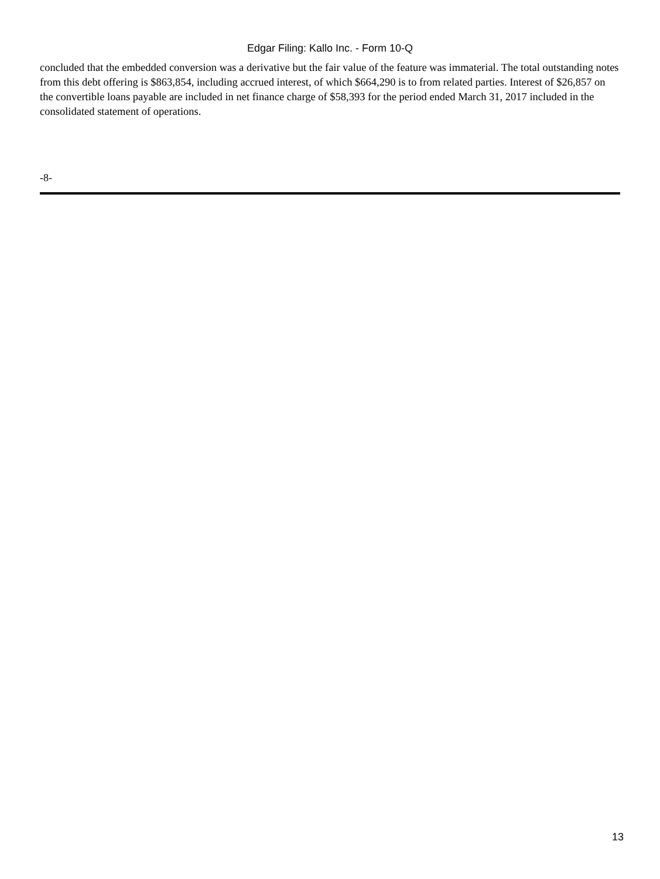Edgar Filing: Kallo Inc. - Form 10-Q
concluded that the embedded conversion was a derivative but the fair value of the feature was immaterial. The total outstanding notes from this debt offering is $863,854, including accrued interest, of which $664,290 is to from related parties. Interest of $26,857 on the convertible loans payable are included in net finance charge of $58,393 for the period ended March 31, 2017 included in the consolidated statement of operations.
-8-
13